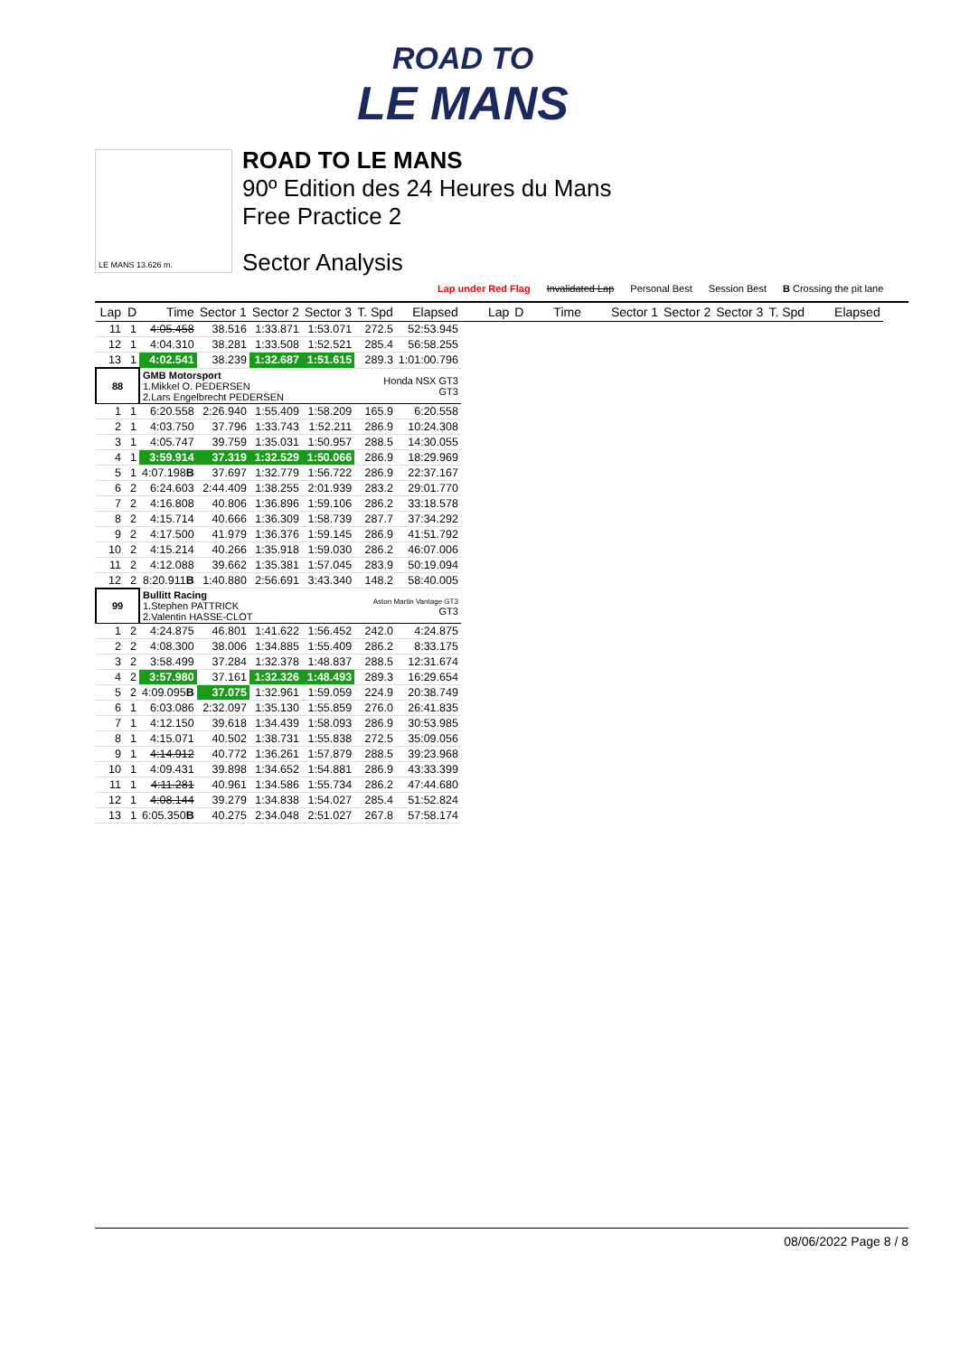ROAD TO
LE MANS
LE MANS 13.626 m.
ROAD TO LE MANS
90º Edition des 24 Heures du Mans
Free Practice 2
Sector Analysis
Lap under Red Flag Invalidated Lap Personal Best Session Best B Crossing the pit lane
| Lap | D | Time | Sector 1 | Sector 2 | Sector 3 | T. Spd | Elapsed | Lap | D | Time | Sector 1 | Sector 2 | Sector 3 | T. Spd | Elapsed |
| --- | --- | --- | --- | --- | --- | --- | --- | --- | --- | --- | --- | --- | --- | --- | --- |
| 11 | 1 | 4:05.458 | 38.516 | 1:33.871 | 1:53.071 | 272.5 | 52:53.945 | | | | | | | | |
| 12 | 1 | 4:04.310 | 38.281 | 1:33.508 | 1:52.521 | 285.4 | 56:58.255 | | | | | | | | |
| 13 | 1 | 4:02.541 | 38.239 | 1:32.687 | 1:51.615 | 289.3 | 1:01:00.796 | | | | | | | | |
| 88 | | GMB Motorsport 1.Mikkel O. PEDERSEN 2.Lars Engelbrecht PEDERSEN | | | | Honda NSX GT3 GT3 | | | | | | | | | |
| 1 | 1 | 6:20.558 | 2:26.940 | 1:55.409 | 1:58.209 | 165.9 | 6:20.558 | | | | | | | | |
| 2 | 1 | 4:03.750 | 37.796 | 1:33.743 | 1:52.211 | 286.9 | 10:24.308 | | | | | | | | |
| 3 | 1 | 4:05.747 | 39.759 | 1:35.031 | 1:50.957 | 288.5 | 14:30.055 | | | | | | | | |
| 4 | 1 | 3:59.914 | 37.319 | 1:32.529 | 1:50.066 | 286.9 | 18:29.969 | | | | | | | | |
| 5 | 1 | 4:07.198 B | 37.697 | 1:32.779 | 1:56.722 | 286.9 | 22:37.167 | | | | | | | | |
| 6 | 2 | 6:24.603 | 2:44.409 | 1:38.255 | 2:01.939 | 283.2 | 29:01.770 | | | | | | | | |
| 7 | 2 | 4:16.808 | 40.806 | 1:36.896 | 1:59.106 | 286.2 | 33:18.578 | | | | | | | | |
| 8 | 2 | 4:15.714 | 40.666 | 1:36.309 | 1:58.739 | 287.7 | 37:34.292 | | | | | | | | |
| 9 | 2 | 4:17.500 | 41.979 | 1:36.376 | 1:59.145 | 286.9 | 41:51.792 | | | | | | | | |
| 10 | 2 | 4:15.214 | 40.266 | 1:35.918 | 1:59.030 | 286.2 | 46:07.006 | | | | | | | | |
| 11 | 2 | 4:12.088 | 39.662 | 1:35.381 | 1:57.045 | 283.9 | 50:19.094 | | | | | | | | |
| 12 | 2 | 8:20.911 B | 1:40.880 | 2:56.691 | 3:43.340 | 148.2 | 58:40.005 | | | | | | | | |
| 99 | | Bullitt Racing 1.Stephen PATTRICK 2.Valentin HASSE-CLOT | | | | Aston Martin Vantage GT3 GT3 | | | | | | | | | |
| 1 | 2 | 4:24.875 | 46.801 | 1:41.622 | 1:56.452 | 242.0 | 4:24.875 | | | | | | | | |
| 2 | 2 | 4:08.300 | 38.006 | 1:34.885 | 1:55.409 | 286.2 | 8:33.175 | | | | | | | | |
| 3 | 2 | 3:58.499 | 37.284 | 1:32.378 | 1:48.837 | 288.5 | 12:31.674 | | | | | | | | |
| 4 | 2 | 3:57.980 | 37.161 | 1:32.326 | 1:48.493 | 289.3 | 16:29.654 | | | | | | | | |
| 5 | 2 | 4:09.095 B | 37.075 | 1:32.961 | 1:59.059 | 224.9 | 20:38.749 | | | | | | | | |
| 6 | 1 | 6:03.086 | 2:32.097 | 1:35.130 | 1:55.859 | 276.0 | 26:41.835 | | | | | | | | |
| 7 | 1 | 4:12.150 | 39.618 | 1:34.439 | 1:58.093 | 286.9 | 30:53.985 | | | | | | | | |
| 8 | 1 | 4:15.071 | 40.502 | 1:38.731 | 1:55.838 | 272.5 | 35:09.056 | | | | | | | | |
| 9 | 1 | 4:14.912 | 40.772 | 1:36.261 | 1:57.879 | 288.5 | 39:23.968 | | | | | | | | |
| 10 | 1 | 4:09.431 | 39.898 | 1:34.652 | 1:54.881 | 286.9 | 43:33.399 | | | | | | | | |
| 11 | 1 | 4:11.281 | 40.961 | 1:34.586 | 1:55.734 | 286.2 | 47:44.680 | | | | | | | | |
| 12 | 1 | 4:08.144 | 39.279 | 1:34.838 | 1:54.027 | 285.4 | 51:52.824 | | | | | | | | |
| 13 | 1 | 6:05.350 B | 40.275 | 2:34.048 | 2:51.027 | 267.8 | 57:58.174 | | | | | | | | |
08/06/2022 Page 8 / 8